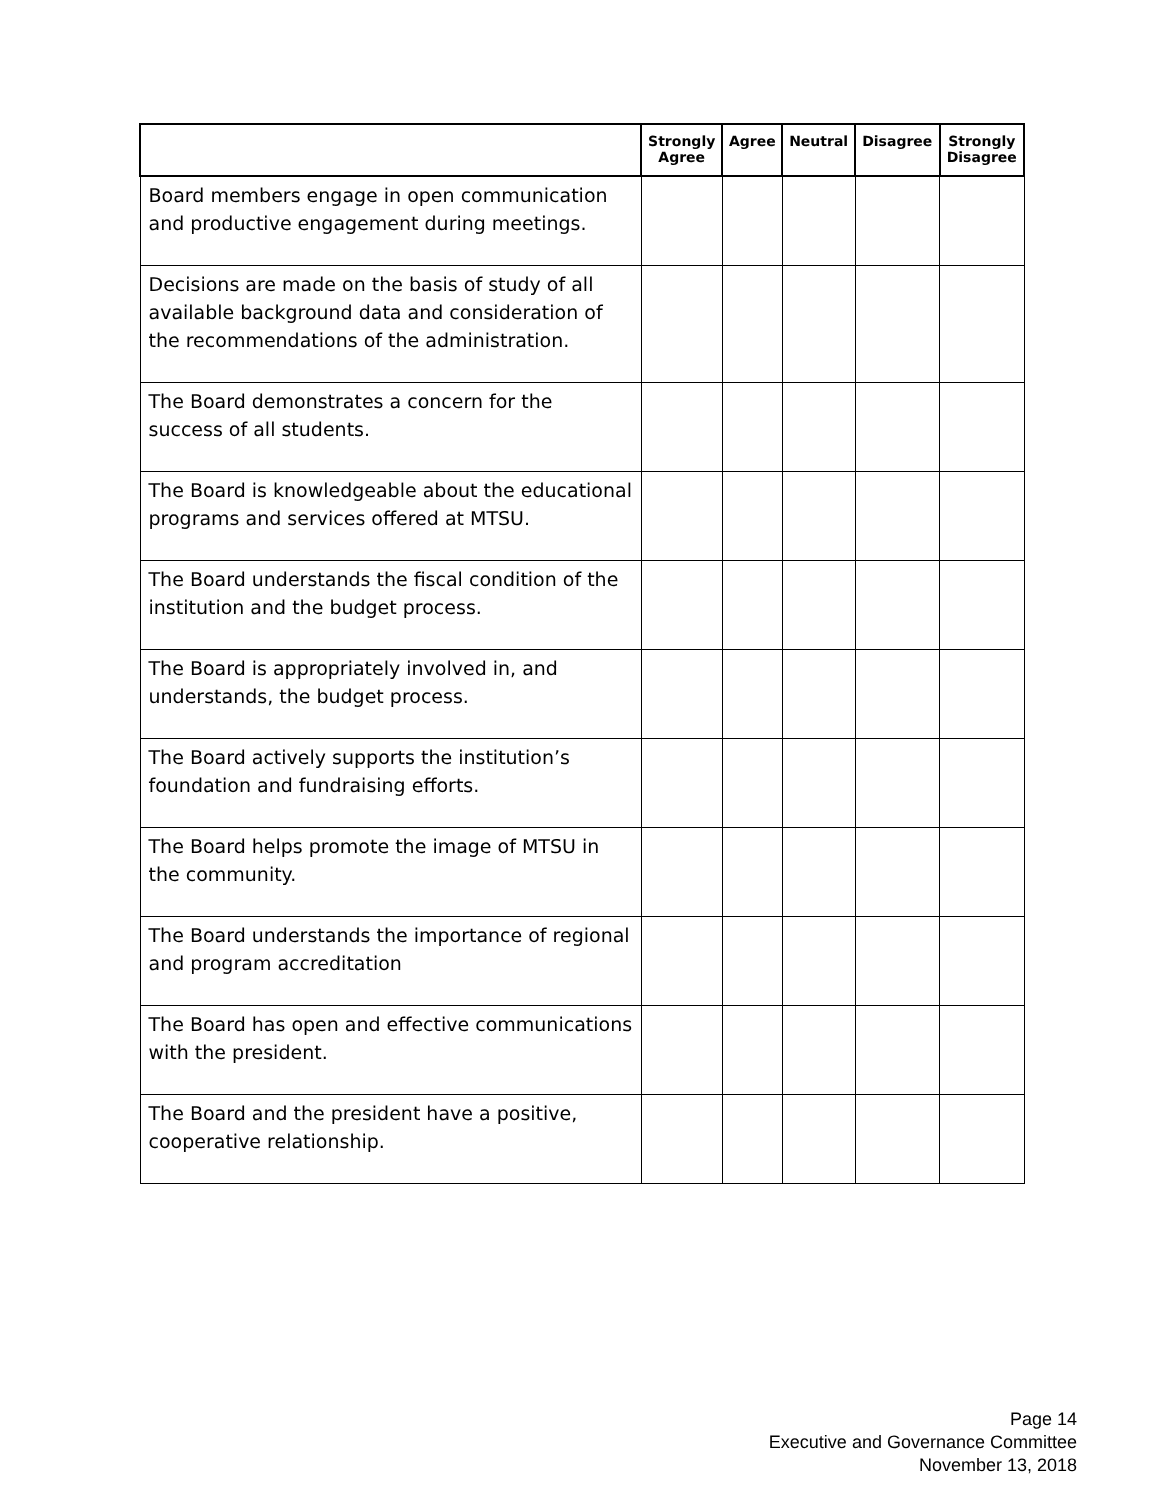| | Strongly Agree | Agree | Neutral | Disagree | Strongly Disagree |
| --- | --- | --- | --- | --- | --- |
| Board members engage in open communication and productive engagement during meetings. | | | | | |
| Decisions are made on the basis of study of all available background data and consideration of the recommendations of the administration. | | | | | |
| The Board demonstrates a concern for the success of all students. | | | | | |
| The Board is knowledgeable about the educational programs and services offered at MTSU. | | | | | |
| The Board understands the fiscal condition of the institution and the budget process. | | | | | |
| The Board is appropriately involved in, and understands, the budget process. | | | | | |
| The Board actively supports the institution’s foundation and fundraising efforts. | | | | | |
| The Board helps promote the image of MTSU in the community. | | | | | |
| The Board understands the importance of regional and program accreditation | | | | | |
| The Board has open and effective communications with the president. | | | | | |
| The Board and the president have a positive, cooperative relationship. | | | | | |
Page 14
Executive and Governance Committee
November 13, 2018